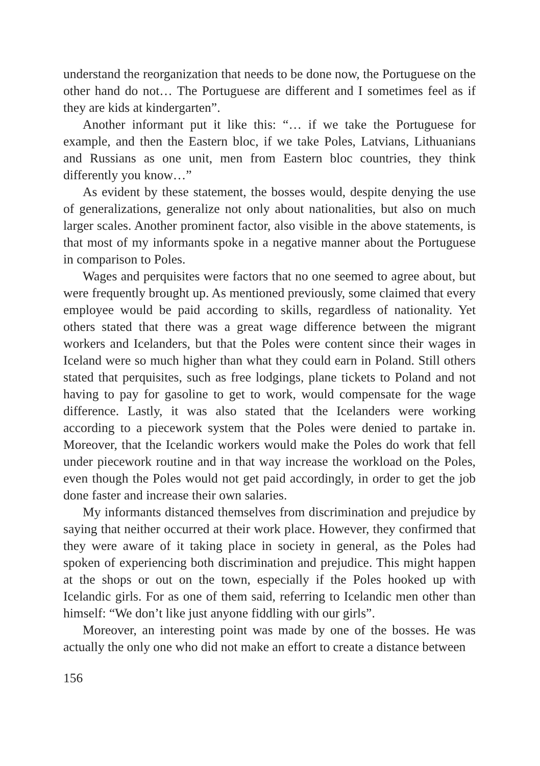understand the reorganization that needs to be done now, the Portuguese on the other hand do not… The Portuguese are different and I sometimes feel as if they are kids at kindergarten”.
Another informant put it like this: “… if we take the Portuguese for example, and then the Eastern bloc, if we take Poles, Latvians, Lithuanians and Russians as one unit, men from Eastern bloc countries, they think differently you know…”
As evident by these statement, the bosses would, despite denying the use of generalizations, generalize not only about nationalities, but also on much larger scales. Another prominent factor, also visible in the above statements, is that most of my informants spoke in a negative manner about the Portuguese in comparison to Poles.
Wages and perquisites were factors that no one seemed to agree about, but were frequently brought up. As mentioned previously, some claimed that every employee would be paid according to skills, regardless of nationality. Yet others stated that there was a great wage difference between the migrant workers and Icelanders, but that the Poles were content since their wages in Iceland were so much higher than what they could earn in Poland. Still others stated that perquisites, such as free lodgings, plane tickets to Poland and not having to pay for gasoline to get to work, would compensate for the wage difference. Lastly, it was also stated that the Icelanders were working according to a piecework system that the Poles were denied to partake in. Moreover, that the Icelandic workers would make the Poles do work that fell under piecework routine and in that way increase the workload on the Poles, even though the Poles would not get paid accordingly, in order to get the job done faster and increase their own salaries.
My informants distanced themselves from discrimination and prejudice by saying that neither occurred at their work place. However, they confirmed that they were aware of it taking place in society in general, as the Poles had spoken of experiencing both discrimination and prejudice. This might happen at the shops or out on the town, especially if the Poles hooked up with Icelandic girls. For as one of them said, referring to Icelandic men other than himself: “We don’t like just anyone fiddling with our girls”.
Moreover, an interesting point was made by one of the bosses. He was actually the only one who did not make an effort to create a distance between
156